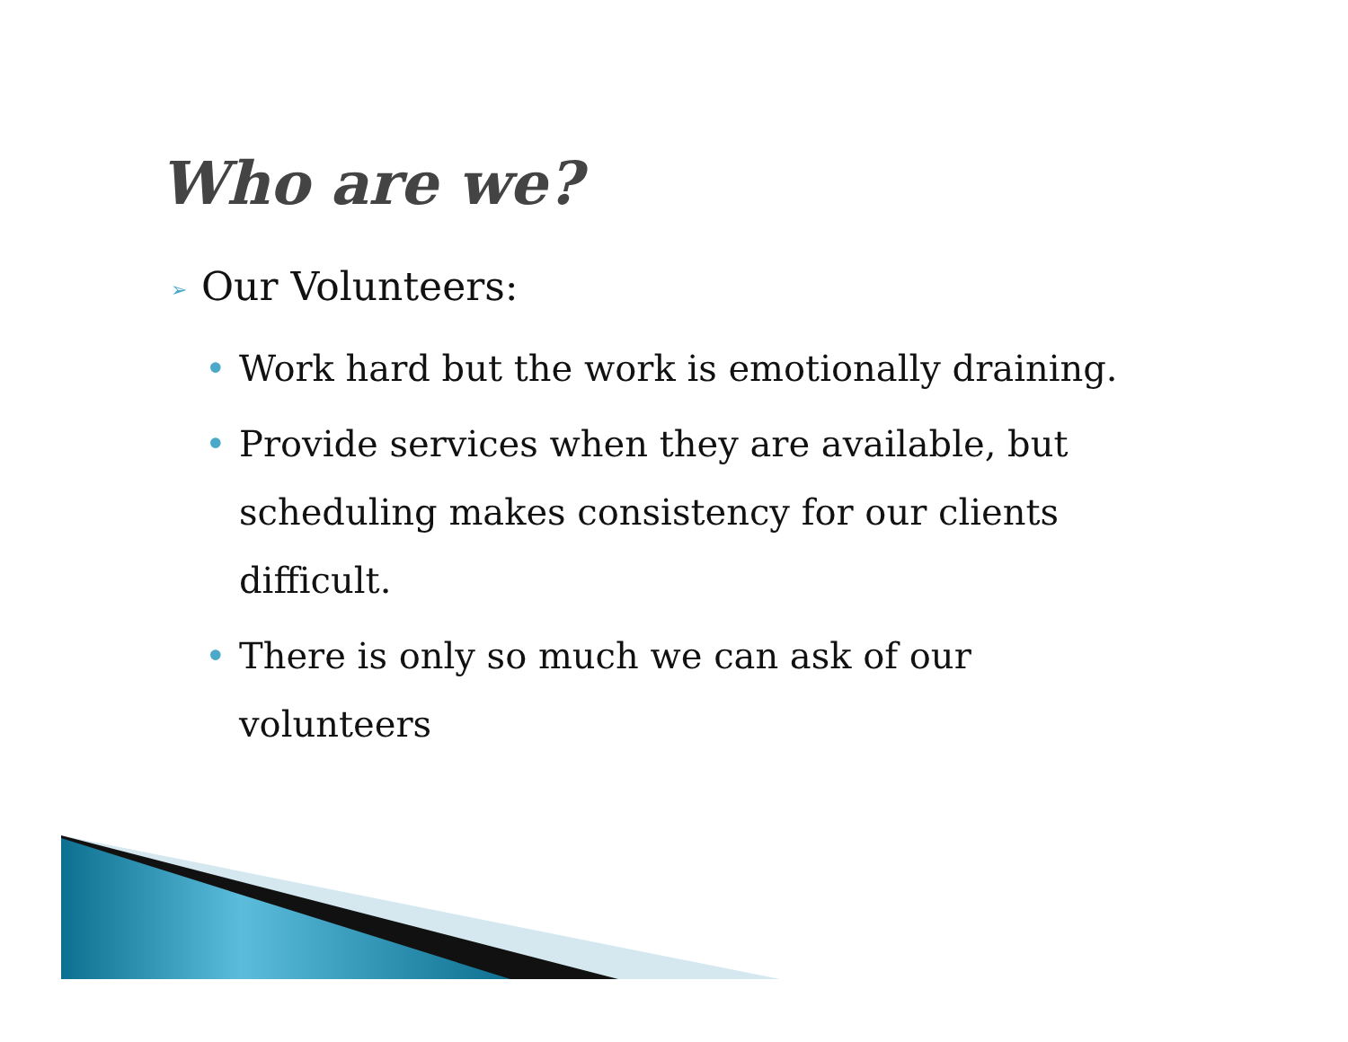Who are we?
➢ Our Volunteers:
• Work hard but the work is emotionally draining.
• Provide services when they are available, but scheduling makes consistency for our clients difficult.
• There is only so much we can ask of our volunteers